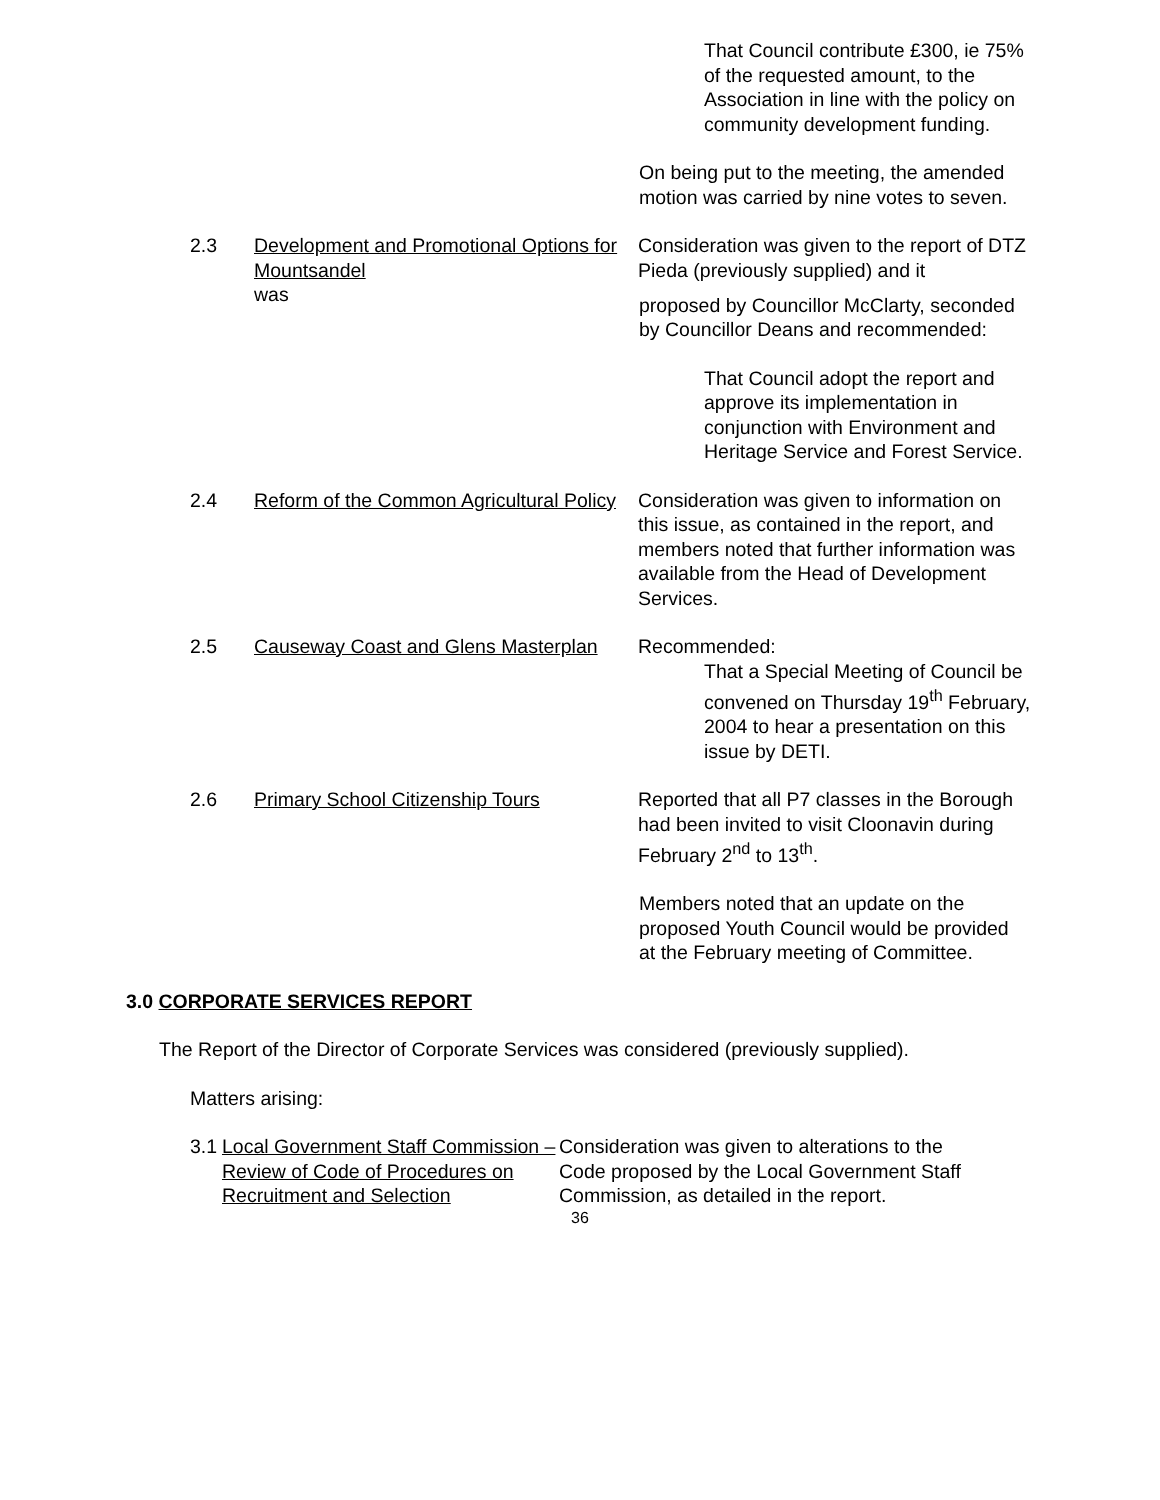That Council contribute £300, ie 75% of the requested amount, to the Association in line with the policy on community development funding.
On being put to the meeting, the amended motion was carried by nine votes to seven.
2.3 Development and Promotional Options for Mountsandel
was
Consideration was given to the report of DTZ Pieda (previously supplied) and it
proposed by Councillor McClarty, seconded by Councillor Deans and recommended:
That Council adopt the report and approve its implementation in conjunction with Environment and Heritage Service and Forest Service.
2.4 Reform of the Common Agricultural Policy
Consideration was given to information on this issue, as contained in the report, and members noted that further information was available from the Head of Development Services.
2.5 Causeway Coast and Glens Masterplan
Recommended:
That a Special Meeting of Council be convened on Thursday 19<sup>th</sup> February, 2004 to hear a presentation on this issue by DETI.
2.6 Primary School Citizenship Tours Reported that all P7 classes in the Borough had been invited to visit Cloonavin during February 2<sup>nd</sup> to 13<sup>th</sup>.
Members noted that an update on the proposed Youth Council would be provided at the February meeting of Committee.
3.0 CORPORATE SERVICES REPORT
The Report of the Director of Corporate Services was considered (previously supplied).
Matters arising:
3.1
Local Government Staff Commission – Review of Code of Procedures on Recruitment and Selection
Consideration was given to alterations to the Code proposed by the Local Government Staff Commission, as detailed in the report.
36